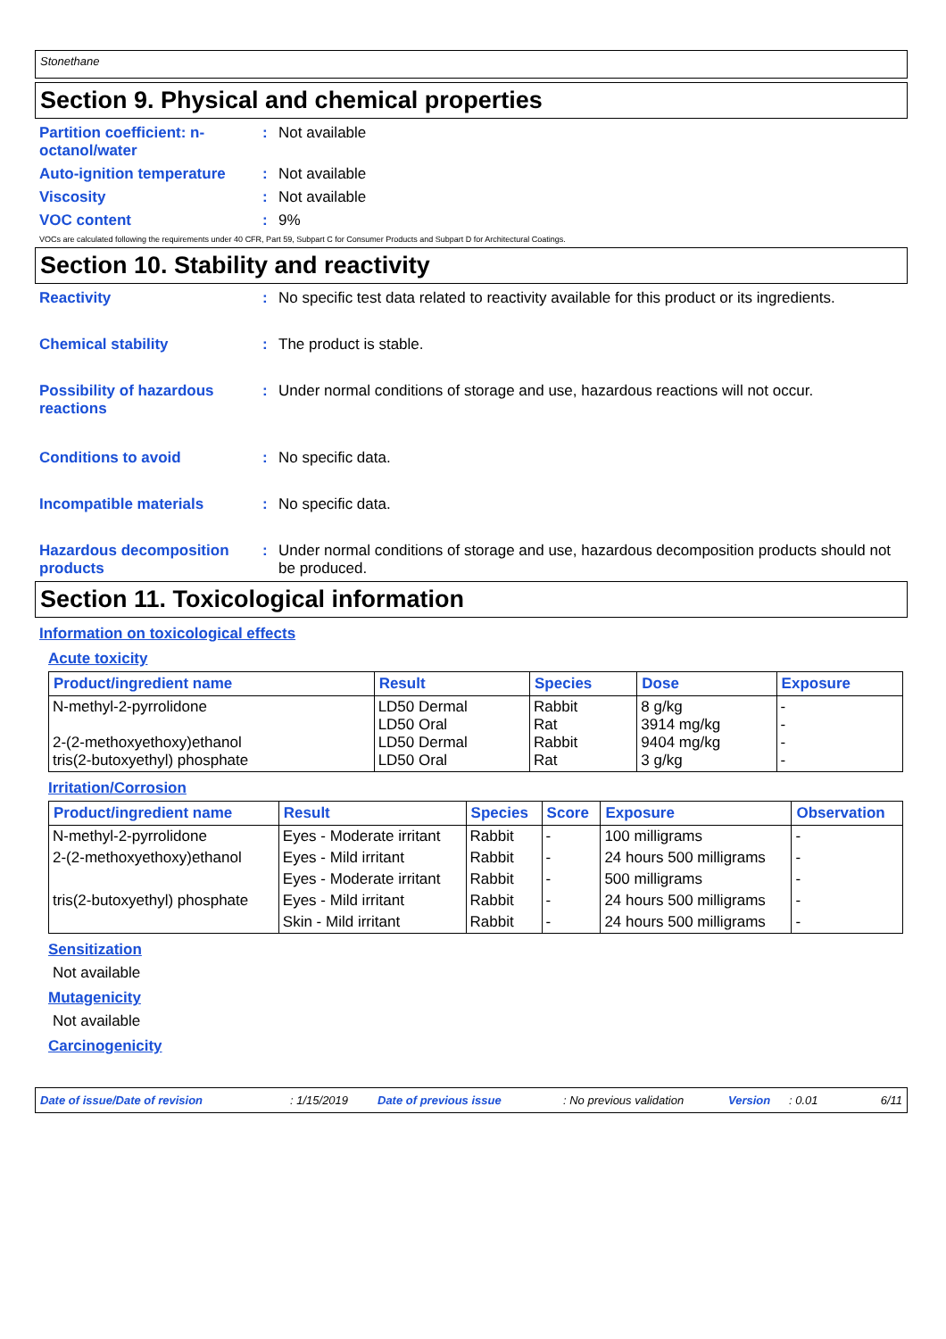Stonethane
Section 9. Physical and chemical properties
Partition coefficient: n-octanol/water
: Not available
Auto-ignition temperature
: Not available
Viscosity : Not available
VOC content : 9%
VOCs are calculated following the requirements under 40 CFR, Part 59, Subpart C for Consumer Products and Subpart D for Architectural Coatings.
Section 10. Stability and reactivity
Reactivity : No specific test data related to reactivity available for this product or its ingredients.
Chemical stability : The product is stable.
Possibility of hazardous reactions
: Under normal conditions of storage and use, hazardous reactions will not occur.
Conditions to avoid : No specific data.
Incompatible materials : No specific data.
Hazardous decomposition products
: Under normal conditions of storage and use, hazardous decomposition products should not be produced.
Section 11. Toxicological information
Information on toxicological effects
Acute toxicity
| Product/ingredient name | Result | Species | Dose | Exposure |
| --- | --- | --- | --- | --- |
| N-methyl-2-pyrrolidone 2-(2-methoxyethoxy)ethanol tris(2-butoxyethyl) phosphate | LD50 Dermal LD50 Oral LD50 Dermal LD50 Oral | Rabbit Rat Rabbit Rat | 8 g/kg 3914 mg/kg 9404 mg/kg 3 g/kg | - - - - |
Irritation/Corrosion
| Product/ingredient name | Result | Species | Score | Exposure | Observation |
| --- | --- | --- | --- | --- | --- |
| N-methyl-2-pyrrolidone | Eyes - Moderate irritant | Rabbit | - | 100 milligrams | - |
| 2-(2-methoxyethoxy)ethanol | Eyes - Mild irritant | Rabbit | - | 24 hours 500 milligrams | - |
| | Eyes - Moderate irritant | Rabbit | - | 500 milligrams | - |
| tris(2-butoxyethyl) phosphate | Eyes - Mild irritant | Rabbit | - | 24 hours 500 milligrams | - |
| | Skin - Mild irritant | Rabbit | - | 24 hours 500 milligrams | - |
Sensitization
Not available
Mutagenicity
Not available
Carcinogenicity
Date of issue/Date of revision: 1/15/2019 Date of previous issue: No previous validation Version: 0.01 6/11